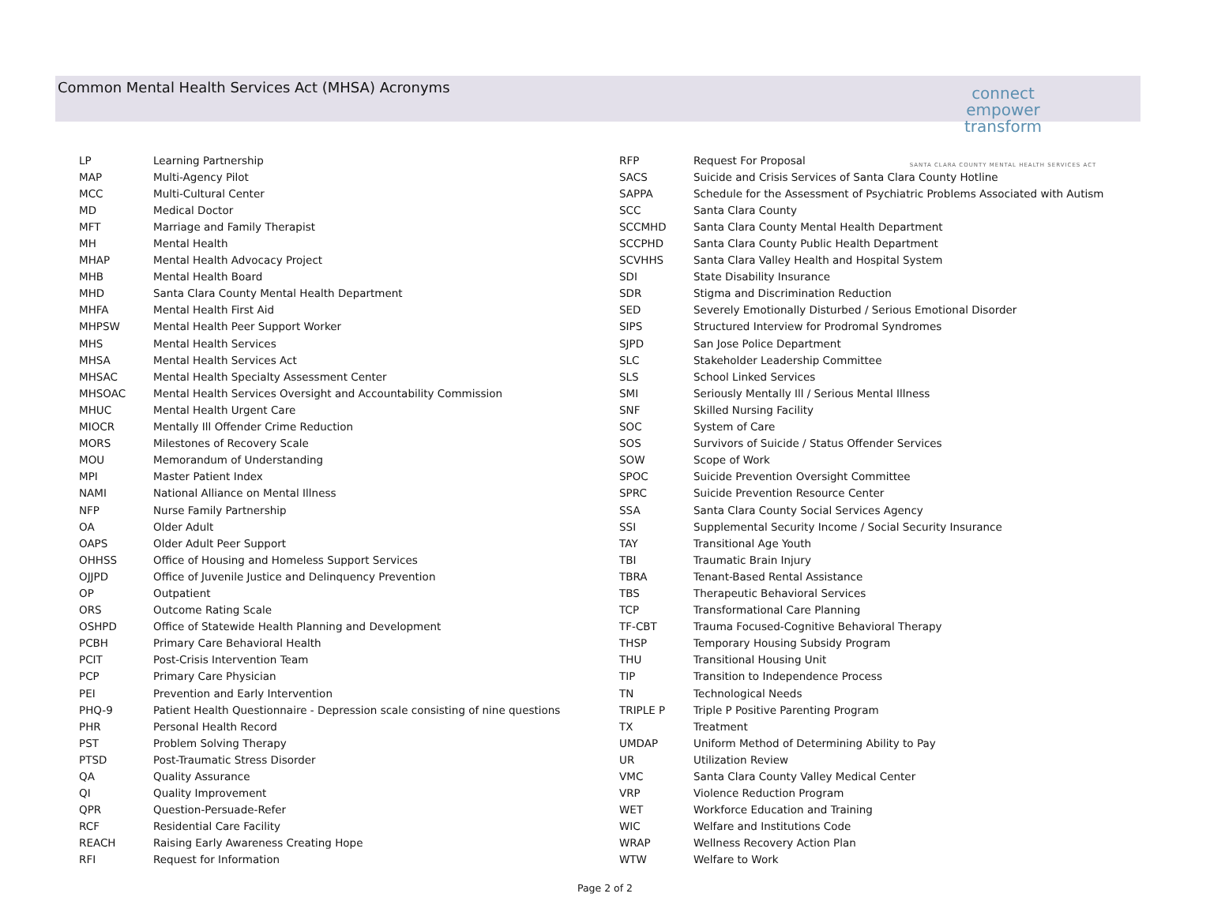Common Mental Health Services Act (MHSA) Acronyms
connect
empower
transform
SANTA CLARA COUNTY MENTAL HEALTH SERVICES ACT
| LP | Learning Partnership |
| MAP | Multi-Agency Pilot |
| MCC | Multi-Cultural Center |
| MD | Medical Doctor |
| MFT | Marriage and Family Therapist |
| MH | Mental Health |
| MHAP | Mental Health Advocacy Project |
| MHB | Mental Health Board |
| MHD | Santa Clara County Mental Health Department |
| MHFA | Mental Health First Aid |
| MHPSW | Mental Health Peer Support Worker |
| MHS | Mental Health Services |
| MHSA | Mental Health Services Act |
| MHSAC | Mental Health Specialty Assessment Center |
| MHSOAC | Mental Health Services Oversight and Accountability Commission |
| MHUC | Mental Health Urgent Care |
| MIOCR | Mentally Ill Offender Crime Reduction |
| MORS | Milestones of Recovery Scale |
| MOU | Memorandum of Understanding |
| MPI | Master Patient Index |
| NAMI | National Alliance on Mental Illness |
| NFP | Nurse Family Partnership |
| OA | Older Adult |
| OAPS | Older Adult Peer Support |
| OHHSS | Office of Housing and Homeless Support Services |
| OJJPD | Office of Juvenile Justice and Delinquency Prevention |
| OP | Outpatient |
| ORS | Outcome Rating Scale |
| OSHPD | Office of Statewide Health Planning and Development |
| PCBH | Primary Care Behavioral Health |
| PCIT | Post-Crisis Intervention Team |
| PCP | Primary Care Physician |
| PEI | Prevention and Early Intervention |
| PHQ-9 | Patient Health Questionnaire - Depression scale consisting of nine questions |
| PHR | Personal Health Record |
| PST | Problem Solving Therapy |
| PTSD | Post-Traumatic Stress Disorder |
| QA | Quality Assurance |
| QI | Quality Improvement |
| QPR | Question-Persuade-Refer |
| RCF | Residential Care Facility |
| REACH | Raising Early Awareness Creating Hope |
| RFI | Request for Information |
| RFP | Request For Proposal |
| SACS | Suicide and Crisis Services of Santa Clara County Hotline |
| SAPPA | Schedule for the Assessment of Psychiatric Problems Associated with Autism |
| SCC | Santa Clara County |
| SCCMHD | Santa Clara County Mental Health Department |
| SCCPHD | Santa Clara County Public Health Department |
| SCVHHS | Santa Clara Valley Health and Hospital System |
| SDI | State Disability Insurance |
| SDR | Stigma and Discrimination Reduction |
| SED | Severely Emotionally Disturbed / Serious Emotional Disorder |
| SIPS | Structured Interview for Prodromal Syndromes |
| SJPD | San Jose Police Department |
| SLC | Stakeholder Leadership Committee |
| SLS | School Linked Services |
| SMI | Seriously Mentally Ill / Serious Mental Illness |
| SNF | Skilled Nursing Facility |
| SOC | System of Care |
| SOS | Survivors of Suicide / Status Offender Services |
| SOW | Scope of Work |
| SPOC | Suicide Prevention Oversight Committee |
| SPRC | Suicide Prevention Resource Center |
| SSA | Santa Clara County Social Services Agency |
| SSI | Supplemental Security Income / Social Security Insurance |
| TAY | Transitional Age Youth |
| TBI | Traumatic Brain Injury |
| TBRA | Tenant-Based Rental Assistance |
| TBS | Therapeutic Behavioral Services |
| TCP | Transformational Care Planning |
| TF-CBT | Trauma Focused-Cognitive Behavioral Therapy |
| THSP | Temporary Housing Subsidy Program |
| THU | Transitional Housing Unit |
| TIP | Transition to Independence Process |
| TN | Technological Needs |
| TRIPLE P | Triple P Positive Parenting Program |
| TX | Treatment |
| UMDAP | Uniform Method of Determining Ability to Pay |
| UR | Utilization Review |
| VMC | Santa Clara County Valley Medical Center |
| VRP | Violence Reduction Program |
| WET | Workforce Education and Training |
| WIC | Welfare and Institutions Code |
| WRAP | Wellness Recovery Action Plan |
| WTW | Welfare to Work |
Page 2 of 2